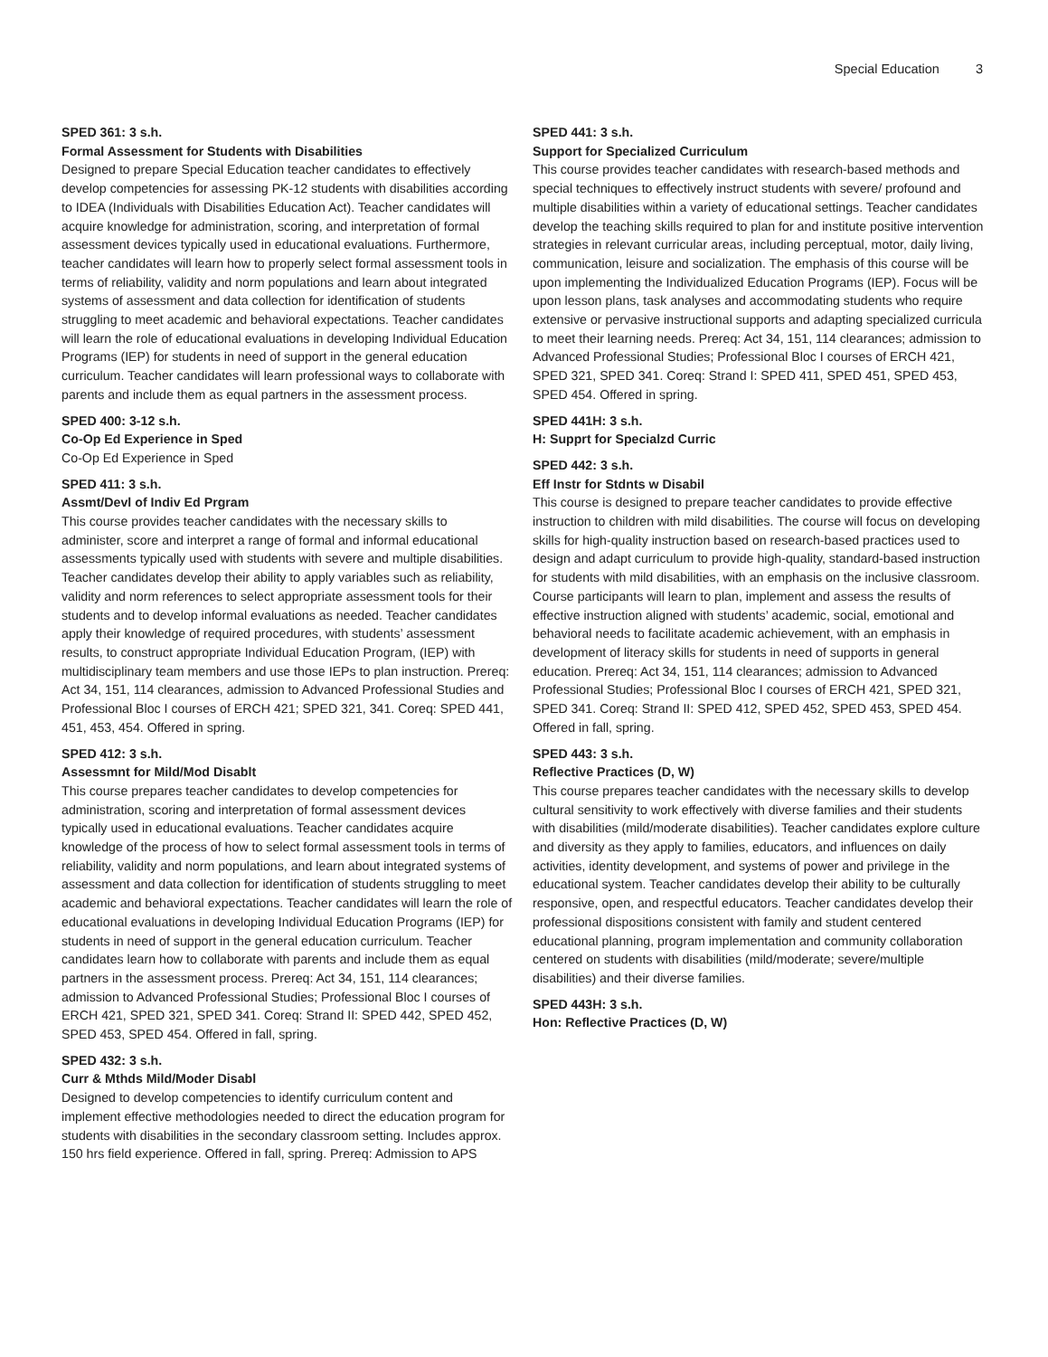Special Education 3
SPED 361: 3 s.h.
Formal Assessment for Students with Disabilities
Designed to prepare Special Education teacher candidates to effectively develop competencies for assessing PK-12 students with disabilities according to IDEA (Individuals with Disabilities Education Act). Teacher candidates will acquire knowledge for administration, scoring, and interpretation of formal assessment devices typically used in educational evaluations. Furthermore, teacher candidates will learn how to properly select formal assessment tools in terms of reliability, validity and norm populations and learn about integrated systems of assessment and data collection for identification of students struggling to meet academic and behavioral expectations. Teacher candidates will learn the role of educational evaluations in developing Individual Education Programs (IEP) for students in need of support in the general education curriculum. Teacher candidates will learn professional ways to collaborate with parents and include them as equal partners in the assessment process.
SPED 400: 3-12 s.h.
Co-Op Ed Experience in Sped
Co-Op Ed Experience in Sped
SPED 411: 3 s.h.
Assmt/Devl of Indiv Ed Prgram
This course provides teacher candidates with the necessary skills to administer, score and interpret a range of formal and informal educational assessments typically used with students with severe and multiple disabilities. Teacher candidates develop their ability to apply variables such as reliability, validity and norm references to select appropriate assessment tools for their students and to develop informal evaluations as needed. Teacher candidates apply their knowledge of required procedures, with students’ assessment results, to construct appropriate Individual Education Program, (IEP) with multidisciplinary team members and use those IEPs to plan instruction. Prereq: Act 34, 151, 114 clearances, admission to Advanced Professional Studies and Professional Bloc I courses of ERCH 421; SPED 321, 341. Coreq: SPED 441, 451, 453, 454. Offered in spring.
SPED 412: 3 s.h.
Assessmnt for Mild/Mod Disablt
This course prepares teacher candidates to develop competencies for administration, scoring and interpretation of formal assessment devices typically used in educational evaluations. Teacher candidates acquire knowledge of the process of how to select formal assessment tools in terms of reliability, validity and norm populations, and learn about integrated systems of assessment and data collection for identification of students struggling to meet academic and behavioral expectations. Teacher candidates will learn the role of educational evaluations in developing Individual Education Programs (IEP) for students in need of support in the general education curriculum. Teacher candidates learn how to collaborate with parents and include them as equal partners in the assessment process. Prereq: Act 34, 151, 114 clearances; admission to Advanced Professional Studies; Professional Bloc I courses of ERCH 421, SPED 321, SPED 341. Coreq: Strand II: SPED 442, SPED 452, SPED 453, SPED 454. Offered in fall, spring.
SPED 432: 3 s.h.
Curr & Mthds Mild/Moder Disabl
Designed to develop competencies to identify curriculum content and implement effective methodologies needed to direct the education program for students with disabilities in the secondary classroom setting. Includes approx. 150 hrs field experience. Offered in fall, spring. Prereq: Admission to APS
SPED 441: 3 s.h.
Support for Specialized Curriculum
This course provides teacher candidates with research-based methods and special techniques to effectively instruct students with severe/ profound and multiple disabilities within a variety of educational settings. Teacher candidates develop the teaching skills required to plan for and institute positive intervention strategies in relevant curricular areas, including perceptual, motor, daily living, communication, leisure and socialization. The emphasis of this course will be upon implementing the Individualized Education Programs (IEP). Focus will be upon lesson plans, task analyses and accommodating students who require extensive or pervasive instructional supports and adapting specialized curricula to meet their learning needs. Prereq: Act 34, 151, 114 clearances; admission to Advanced Professional Studies; Professional Bloc I courses of ERCH 421, SPED 321, SPED 341. Coreq: Strand I: SPED 411, SPED 451, SPED 453, SPED 454. Offered in spring.
SPED 441H: 3 s.h.
H: Supprt for Specialzd Curric
SPED 442: 3 s.h.
Eff Instr for Stdnts w Disabil
This course is designed to prepare teacher candidates to provide effective instruction to children with mild disabilities. The course will focus on developing skills for high-quality instruction based on research-based practices used to design and adapt curriculum to provide high-quality, standard-based instruction for students with mild disabilities, with an emphasis on the inclusive classroom. Course participants will learn to plan, implement and assess the results of effective instruction aligned with students’ academic, social, emotional and behavioral needs to facilitate academic achievement, with an emphasis in development of literacy skills for students in need of supports in general education. Prereq: Act 34, 151, 114 clearances; admission to Advanced Professional Studies; Professional Bloc I courses of ERCH 421, SPED 321, SPED 341. Coreq: Strand II: SPED 412, SPED 452, SPED 453, SPED 454. Offered in fall, spring.
SPED 443: 3 s.h.
Reflective Practices (D, W)
This course prepares teacher candidates with the necessary skills to develop cultural sensitivity to work effectively with diverse families and their students with disabilities (mild/moderate disabilities). Teacher candidates explore culture and diversity as they apply to families, educators, and influences on daily activities, identity development, and systems of power and privilege in the educational system. Teacher candidates develop their ability to be culturally responsive, open, and respectful educators. Teacher candidates develop their professional dispositions consistent with family and student centered educational planning, program implementation and community collaboration centered on students with disabilities (mild/moderate; severe/multiple disabilities) and their diverse families.
SPED 443H: 3 s.h.
Hon: Reflective Practices (D, W)